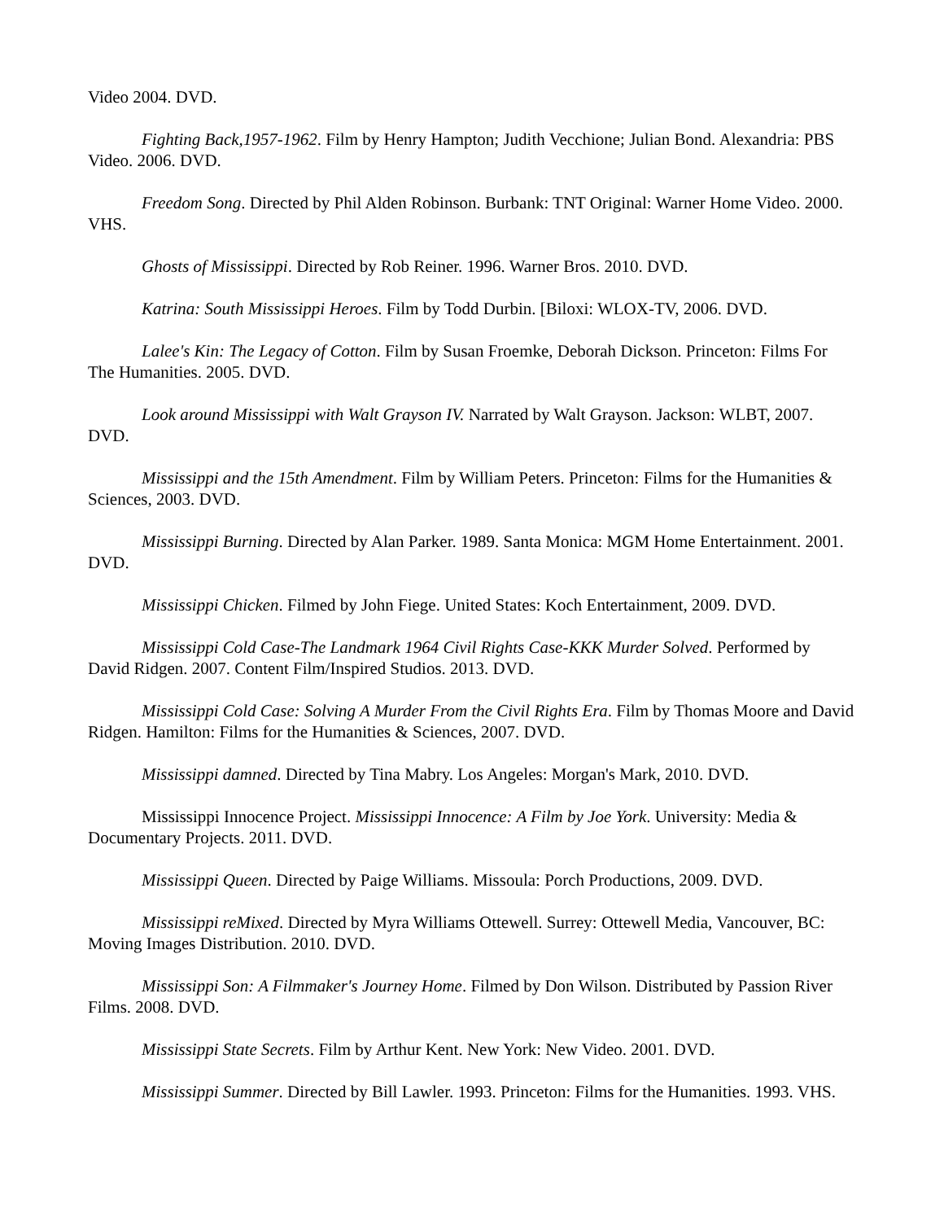Video 2004. DVD.
Fighting Back,1957-1962. Film by Henry Hampton; Judith Vecchione; Julian Bond. Alexandria: PBS Video. 2006. DVD.
Freedom Song. Directed by Phil Alden Robinson. Burbank: TNT Original: Warner Home Video. 2000. VHS.
Ghosts of Mississippi. Directed by Rob Reiner. 1996. Warner Bros. 2010. DVD.
Katrina: South Mississippi Heroes. Film by Todd Durbin. [Biloxi: WLOX-TV, 2006. DVD.
Lalee's Kin: The Legacy of Cotton. Film by Susan Froemke, Deborah Dickson. Princeton: Films For The Humanities. 2005. DVD.
Look around Mississippi with Walt Grayson IV. Narrated by Walt Grayson. Jackson: WLBT, 2007. DVD.
Mississippi and the 15th Amendment. Film by William Peters. Princeton: Films for the Humanities & Sciences, 2003. DVD.
Mississippi Burning. Directed by Alan Parker. 1989. Santa Monica: MGM Home Entertainment. 2001. DVD.
Mississippi Chicken. Filmed by John Fiege. United States: Koch Entertainment, 2009. DVD.
Mississippi Cold Case-The Landmark 1964 Civil Rights Case-KKK Murder Solved. Performed by David Ridgen. 2007. Content Film/Inspired Studios. 2013. DVD.
Mississippi Cold Case: Solving A Murder From the Civil Rights Era. Film by Thomas Moore and David Ridgen. Hamilton: Films for the Humanities & Sciences, 2007. DVD.
Mississippi damned. Directed by Tina Mabry. Los Angeles: Morgan's Mark, 2010. DVD.
Mississippi Innocence Project. Mississippi Innocence: A Film by Joe York. University: Media & Documentary Projects. 2011. DVD.
Mississippi Queen. Directed by Paige Williams. Missoula: Porch Productions, 2009. DVD.
Mississippi reMixed. Directed by Myra Williams Ottewell. Surrey: Ottewell Media, Vancouver, BC: Moving Images Distribution. 2010. DVD.
Mississippi Son: A Filmmaker's Journey Home. Filmed by Don Wilson. Distributed by Passion River Films. 2008. DVD.
Mississippi State Secrets. Film by Arthur Kent. New York: New Video. 2001. DVD.
Mississippi Summer. Directed by Bill Lawler. 1993. Princeton: Films for the Humanities. 1993. VHS.